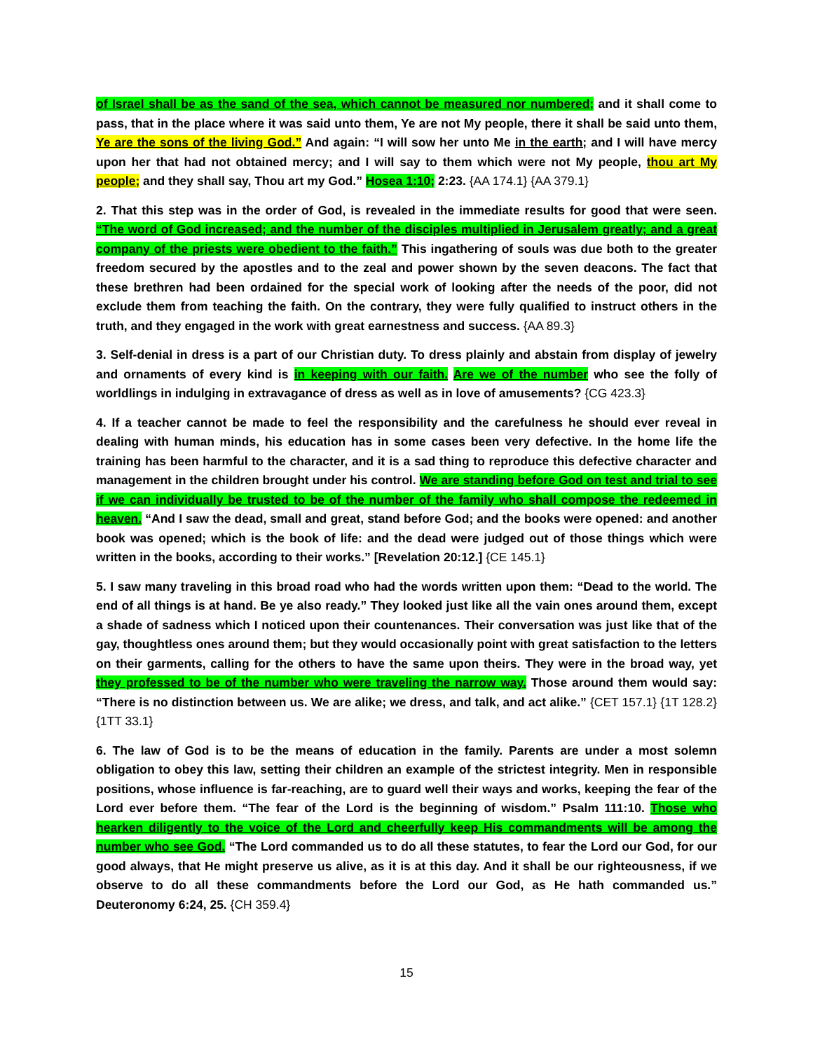of Israel shall be as the sand of the sea, which cannot be measured nor numbered; and it shall come to pass, that in the place where it was said unto them, Ye are not My people, there it shall be said unto them, Ye are the sons of the living God.” And again: “I will sow her unto Me in the earth; and I will have mercy upon her that had not obtained mercy; and I will say to them which were not My people, thou art My people; and they shall say, Thou art my God.” Hosea 1:10; 2:23. {AA 174.1} {AA 379.1}
2. That this step was in the order of God, is revealed in the immediate results for good that were seen. “The word of God increased; and the number of the disciples multiplied in Jerusalem greatly; and a great company of the priests were obedient to the faith.” This ingathering of souls was due both to the greater freedom secured by the apostles and to the zeal and power shown by the seven deacons. The fact that these brethren had been ordained for the special work of looking after the needs of the poor, did not exclude them from teaching the faith. On the contrary, they were fully qualified to instruct others in the truth, and they engaged in the work with great earnestness and success. {AA 89.3}
3. Self-denial in dress is a part of our Christian duty. To dress plainly and abstain from display of jewelry and ornaments of every kind is in keeping with our faith. Are we of the number who see the folly of worldlings in indulging in extravagance of dress as well as in love of amusements? {CG 423.3}
4. If a teacher cannot be made to feel the responsibility and the carefulness he should ever reveal in dealing with human minds, his education has in some cases been very defective. In the home life the training has been harmful to the character, and it is a sad thing to reproduce this defective character and management in the children brought under his control. We are standing before God on test and trial to see if we can individually be trusted to be of the number of the family who shall compose the redeemed in heaven. “And I saw the dead, small and great, stand before God; and the books were opened: and another book was opened; which is the book of life: and the dead were judged out of those things which were written in the books, according to their works.” [Revelation 20:12.] {CE 145.1}
5. I saw many traveling in this broad road who had the words written upon them: “Dead to the world. The end of all things is at hand. Be ye also ready.” They looked just like all the vain ones around them, except a shade of sadness which I noticed upon their countenances. Their conversation was just like that of the gay, thoughtless ones around them; but they would occasionally point with great satisfaction to the letters on their garments, calling for the others to have the same upon theirs. They were in the broad way, yet they professed to be of the number who were traveling the narrow way. Those around them would say: “There is no distinction between us. We are alike; we dress, and talk, and act alike.” {CET 157.1} {1T 128.2} {1TT 33.1}
6. The law of God is to be the means of education in the family. Parents are under a most solemn obligation to obey this law, setting their children an example of the strictest integrity. Men in responsible positions, whose influence is far-reaching, are to guard well their ways and works, keeping the fear of the Lord ever before them. “The fear of the Lord is the beginning of wisdom.” Psalm 111:10. Those who hearken diligently to the voice of the Lord and cheerfully keep His commandments will be among the number who see God. “The Lord commanded us to do all these statutes, to fear the Lord our God, for our good always, that He might preserve us alive, as it is at this day. And it shall be our righteousness, if we observe to do all these commandments before the Lord our God, as He hath commanded us.” Deuteronomy 6:24, 25. {CH 359.4}
15